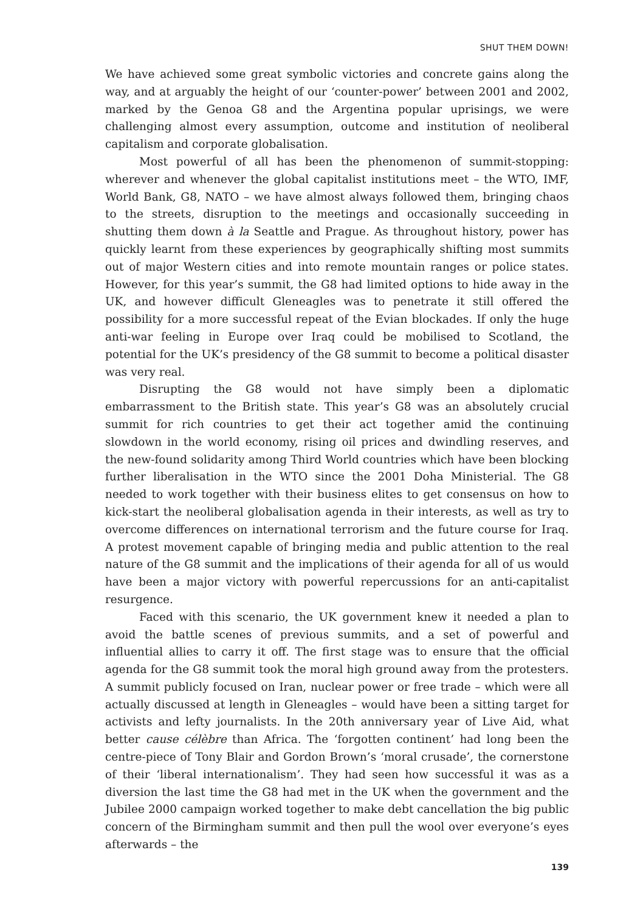SHUT THEM DOWN!
We have achieved some great symbolic victories and concrete gains along the way, and at arguably the height of our ‘counter-power’ between 2001 and 2002, marked by the Genoa G8 and the Argentina popular uprisings, we were challenging almost every assumption, outcome and institution of neoliberal capitalism and corporate globalisation.
Most powerful of all has been the phenomenon of summit-stopping: wherever and whenever the global capitalist institutions meet – the WTO, IMF, World Bank, G8, NATO – we have almost always followed them, bringing chaos to the streets, disruption to the meetings and occasionally succeeding in shutting them down à la Seattle and Prague. As throughout history, power has quickly learnt from these experiences by geographically shifting most summits out of major Western cities and into remote mountain ranges or police states. However, for this year’s summit, the G8 had limited options to hide away in the UK, and however difficult Gleneagles was to penetrate it still offered the possibility for a more successful repeat of the Evian blockades. If only the huge anti-war feeling in Europe over Iraq could be mobilised to Scotland, the potential for the UK’s presidency of the G8 summit to become a political disaster was very real.
Disrupting the G8 would not have simply been a diplomatic embarrassment to the British state. This year’s G8 was an absolutely crucial summit for rich countries to get their act together amid the continuing slowdown in the world economy, rising oil prices and dwindling reserves, and the new-found solidarity among Third World countries which have been blocking further liberalisation in the WTO since the 2001 Doha Ministerial. The G8 needed to work together with their business elites to get consensus on how to kick-start the neoliberal globalisation agenda in their interests, as well as try to overcome differences on international terrorism and the future course for Iraq. A protest movement capable of bringing media and public attention to the real nature of the G8 summit and the implications of their agenda for all of us would have been a major victory with powerful repercussions for an anti-capitalist resurgence.
Faced with this scenario, the UK government knew it needed a plan to avoid the battle scenes of previous summits, and a set of powerful and influential allies to carry it off. The first stage was to ensure that the official agenda for the G8 summit took the moral high ground away from the protesters. A summit publicly focused on Iran, nuclear power or free trade – which were all actually discussed at length in Gleneagles – would have been a sitting target for activists and lefty journalists. In the 20th anniversary year of Live Aid, what better cause célèbre than Africa. The ‘forgotten continent’ had long been the centre-piece of Tony Blair and Gordon Brown’s ‘moral crusade’, the cornerstone of their ‘liberal internationalism’. They had seen how successful it was as a diversion the last time the G8 had met in the UK when the government and the Jubilee 2000 campaign worked together to make debt cancellation the big public concern of the Birmingham summit and then pull the wool over everyone’s eyes afterwards – the
139